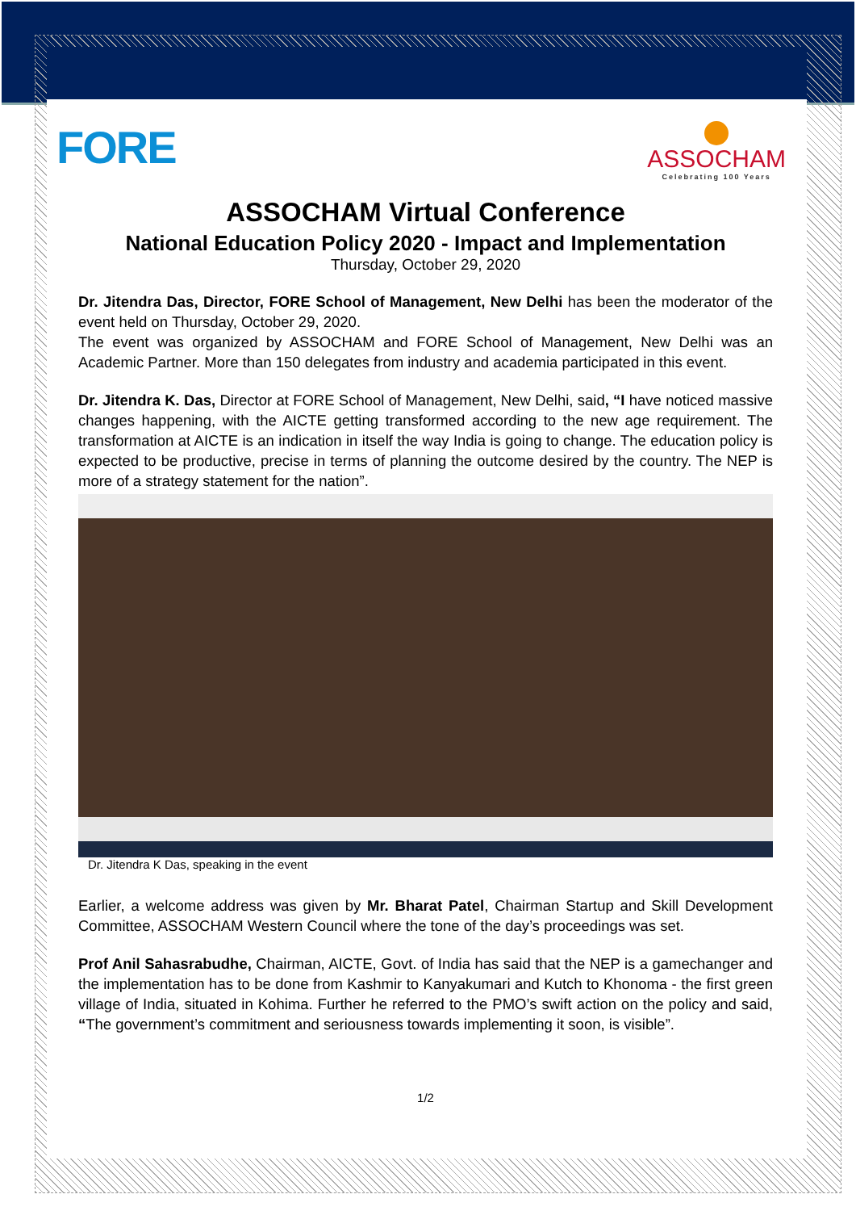FORE
ASSOCHAM
Celebrating 100 Years
ASSOCHAM Virtual Conference
National Education Policy 2020 - Impact and Implementation
Thursday, October 29, 2020
Dr. Jitendra Das, Director, FORE School of Management, New Delhi has been the moderator of the event held on Thursday, October 29, 2020.
The event was organized by ASSOCHAM and FORE School of Management, New Delhi was an Academic Partner. More than 150 delegates from industry and academia participated in this event.
Dr. Jitendra K. Das, Director at FORE School of Management, New Delhi, said, “I have noticed massive changes happening, with the AICTE getting transformed according to the new age requirement. The transformation at AICTE is an indication in itself the way India is going to change. The education policy is expected to be productive, precise in terms of planning the outcome desired by the country. The NEP is more of a strategy statement for the nation”.
Dr. Jitendra K Das, speaking in the event
Earlier, a welcome address was given by Mr. Bharat Patel, Chairman Startup and Skill Development Committee, ASSOCHAM Western Council where the tone of the day’s proceedings was set.
Prof Anil Sahasrabudhe, Chairman, AICTE, Govt. of India has said that the NEP is a gamechanger and the implementation has to be done from Kashmir to Kanyakumari and Kutch to Khonoma - the first green village of India, situated in Kohima. Further he referred to the PMO’s swift action on the policy and said, “The government’s commitment and seriousness towards implementing it soon, is visible”.
1/2